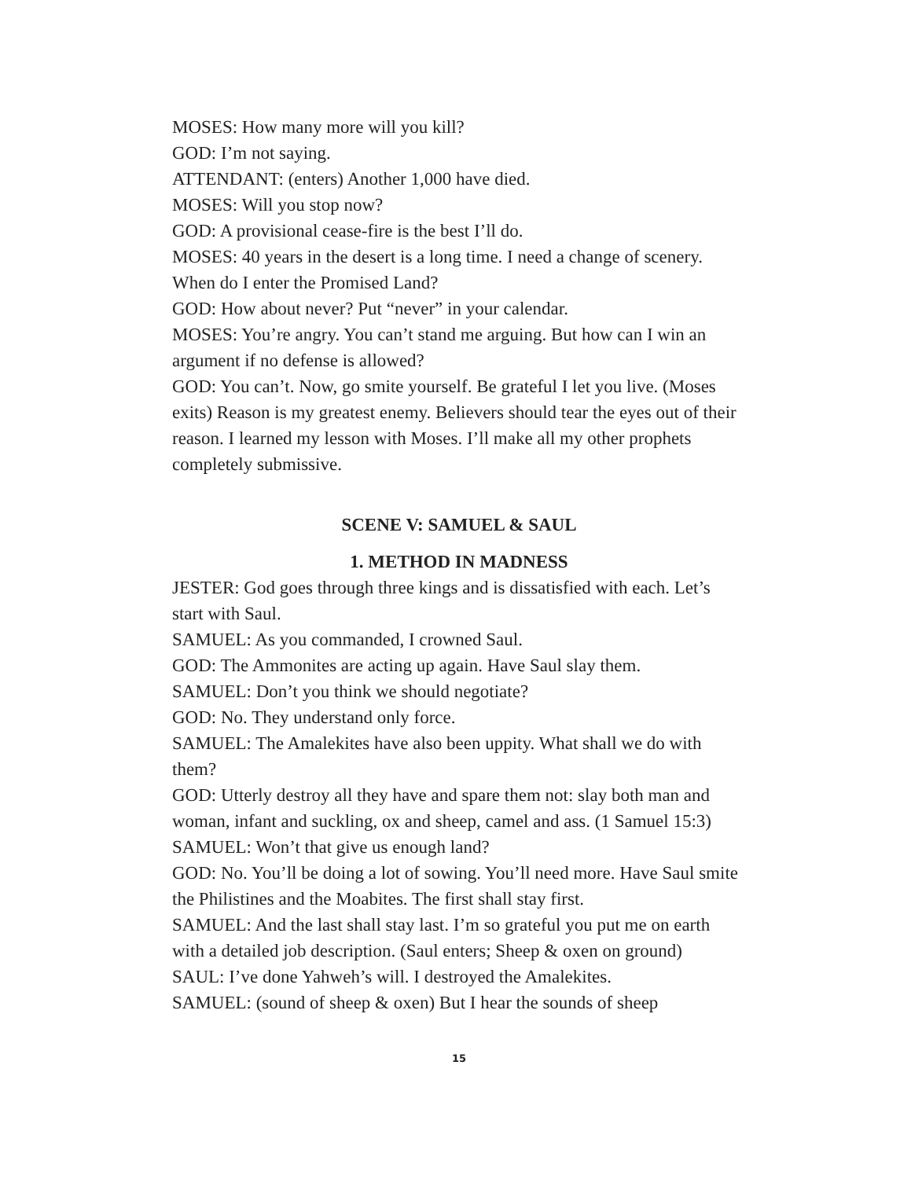MOSES: How many more will you kill?
GOD: I’m not saying.
ATTENDANT: (enters) Another 1,000 have died.
MOSES: Will you stop now?
GOD: A provisional cease-fire is the best I’ll do.
MOSES: 40 years in the desert is a long time. I need a change of scenery. When do I enter the Promised Land?
GOD: How about never? Put “never” in your calendar.
MOSES: You’re angry. You can’t stand me arguing. But how can I win an argument if no defense is allowed?
GOD: You can’t. Now, go smite yourself. Be grateful I let you live. (Moses exits) Reason is my greatest enemy. Believers should tear the eyes out of their reason. I learned my lesson with Moses. I’ll make all my other prophets completely submissive.
SCENE V: SAMUEL & SAUL
1. METHOD IN MADNESS
JESTER: God goes through three kings and is dissatisfied with each. Let’s start with Saul.
SAMUEL: As you commanded, I crowned Saul.
GOD: The Ammonites are acting up again. Have Saul slay them.
SAMUEL: Don’t you think we should negotiate?
GOD: No. They understand only force.
SAMUEL: The Amalekites have also been uppity. What shall we do with them?
GOD: Utterly destroy all they have and spare them not: slay both man and woman, infant and suckling, ox and sheep, camel and ass. (1 Samuel 15:3)
SAMUEL: Won’t that give us enough land?
GOD: No. You’ll be doing a lot of sowing. You’ll need more. Have Saul smite the Philistines and the Moabites. The first shall stay first.
SAMUEL: And the last shall stay last. I’m so grateful you put me on earth with a detailed job description. (Saul enters; Sheep & oxen on ground)
SAUL: I’ve done Yahweh’s will. I destroyed the Amalekites.
SAMUEL: (sound of sheep & oxen) But I hear the sounds of sheep
15